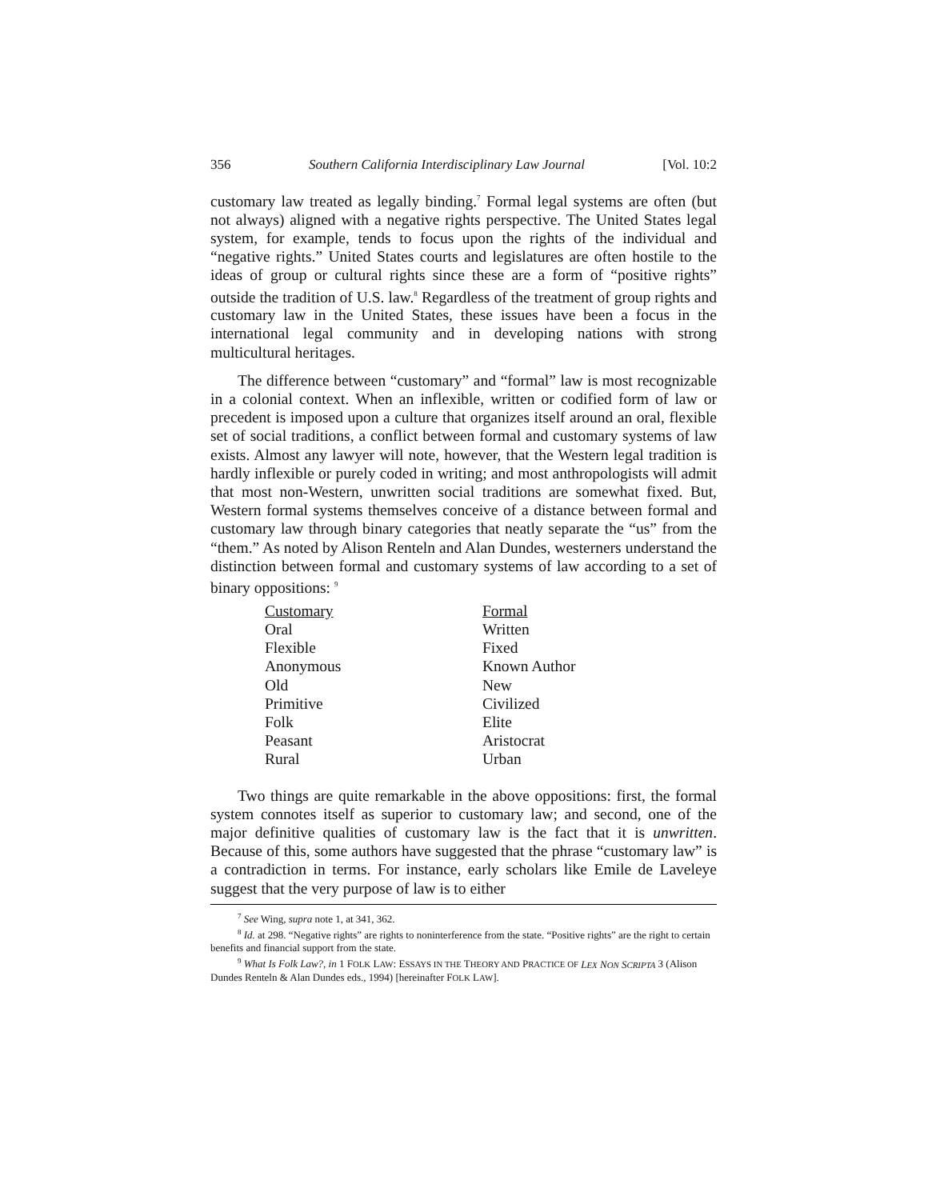356 Southern California Interdisciplinary Law Journal [Vol. 10:2
customary law treated as legally binding.<sup>7</sup> Formal legal systems are often (but not always) aligned with a negative rights perspective. The United States legal system, for example, tends to focus upon the rights of the individual and “negative rights.” United States courts and legislatures are often hostile to the ideas of group or cultural rights since these are a form of “positive rights” outside the tradition of U.S. law.<sup>8</sup> Regardless of the treatment of group rights and customary law in the United States, these issues have been a focus in the international legal community and in developing nations with strong multicultural heritages.
The difference between “customary” and “formal” law is most recognizable in a colonial context. When an inflexible, written or codified form of law or precedent is imposed upon a culture that organizes itself around an oral, flexible set of social traditions, a conflict between formal and customary systems of law exists. Almost any lawyer will note, however, that the Western legal tradition is hardly inflexible or purely coded in writing; and most anthropologists will admit that most non-Western, unwritten social traditions are somewhat fixed. But, Western formal systems themselves conceive of a distance between formal and customary law through binary categories that neatly separate the “us” from the “them.” As noted by Alison Renteln and Alan Dundes, westerners understand the distinction between formal and customary systems of law according to a set of binary oppositions: <sup>9</sup>
| Customary | Formal |
| --- | --- |
| Oral | Written |
| Flexible | Fixed |
| Anonymous | Known Author |
| Old | New |
| Primitive | Civilized |
| Folk | Elite |
| Peasant | Aristocrat |
| Rural | Urban |
Two things are quite remarkable in the above oppositions: first, the formal system connotes itself as superior to customary law; and second, one of the major definitive qualities of customary law is the fact that it is unwritten. Because of this, some authors have suggested that the phrase “customary law” is a contradiction in terms. For instance, early scholars like Emile de Laveleye suggest that the very purpose of law is to either
<sup>7</sup> See Wing, supra note 1, at 341, 362.
<sup>8</sup> Id. at 298. “Negative rights” are rights to noninterference from the state. “Positive rights” are the right to certain benefits and financial support from the state.
<sup>9</sup> What Is Folk Law?, in 1 FOLK LAW: ESSAYS IN THE THEORY AND PRACTICE OF LEX NON SCRIPTA 3 (Alison Dundes Renteln & Alan Dundes eds., 1994) [hereinafter FOLK LAW].